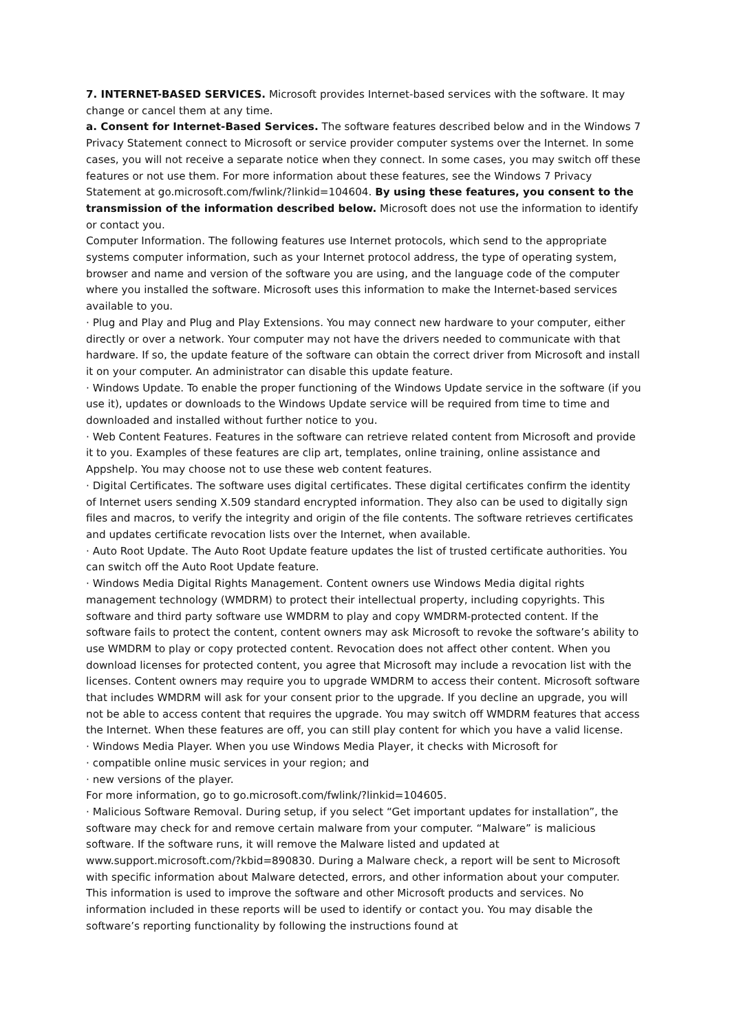7. INTERNET-BASED SERVICES. Microsoft provides Internet-based services with the software. It may change or cancel them at any time.
a. Consent for Internet-Based Services. The software features described below and in the Windows 7 Privacy Statement connect to Microsoft or service provider computer systems over the Internet. In some cases, you will not receive a separate notice when they connect. In some cases, you may switch off these features or not use them. For more information about these features, see the Windows 7 Privacy Statement at go.microsoft.com/fwlink/?linkid=104604. By using these features, you consent to the transmission of the information described below. Microsoft does not use the information to identify or contact you.
Computer Information. The following features use Internet protocols, which send to the appropriate systems computer information, such as your Internet protocol address, the type of operating system, browser and name and version of the software you are using, and the language code of the computer where you installed the software. Microsoft uses this information to make the Internet-based services available to you.
· Plug and Play and Plug and Play Extensions. You may connect new hardware to your computer, either directly or over a network. Your computer may not have the drivers needed to communicate with that hardware. If so, the update feature of the software can obtain the correct driver from Microsoft and install it on your computer. An administrator can disable this update feature.
· Windows Update. To enable the proper functioning of the Windows Update service in the software (if you use it), updates or downloads to the Windows Update service will be required from time to time and downloaded and installed without further notice to you.
· Web Content Features. Features in the software can retrieve related content from Microsoft and provide it to you. Examples of these features are clip art, templates, online training, online assistance and Appshelp. You may choose not to use these web content features.
· Digital Certificates. The software uses digital certificates. These digital certificates confirm the identity of Internet users sending X.509 standard encrypted information. They also can be used to digitally sign files and macros, to verify the integrity and origin of the file contents. The software retrieves certificates and updates certificate revocation lists over the Internet, when available.
· Auto Root Update. The Auto Root Update feature updates the list of trusted certificate authorities. You can switch off the Auto Root Update feature.
· Windows Media Digital Rights Management. Content owners use Windows Media digital rights management technology (WMDRM) to protect their intellectual property, including copyrights. This software and third party software use WMDRM to play and copy WMDRM-protected content. If the software fails to protect the content, content owners may ask Microsoft to revoke the software’s ability to use WMDRM to play or copy protected content. Revocation does not affect other content. When you download licenses for protected content, you agree that Microsoft may include a revocation list with the licenses. Content owners may require you to upgrade WMDRM to access their content. Microsoft software that includes WMDRM will ask for your consent prior to the upgrade. If you decline an upgrade, you will not be able to access content that requires the upgrade. You may switch off WMDRM features that access the Internet. When these features are off, you can still play content for which you have a valid license.
· Windows Media Player. When you use Windows Media Player, it checks with Microsoft for
· compatible online music services in your region; and
· new versions of the player.
For more information, go to go.microsoft.com/fwlink/?linkid=104605.
· Malicious Software Removal. During setup, if you select “Get important updates for installation”, the software may check for and remove certain malware from your computer. “Malware” is malicious software. If the software runs, it will remove the Malware listed and updated at www.support.microsoft.com/?kbid=890830. During a Malware check, a report will be sent to Microsoft with specific information about Malware detected, errors, and other information about your computer. This information is used to improve the software and other Microsoft products and services. No information included in these reports will be used to identify or contact you. You may disable the software’s reporting functionality by following the instructions found at